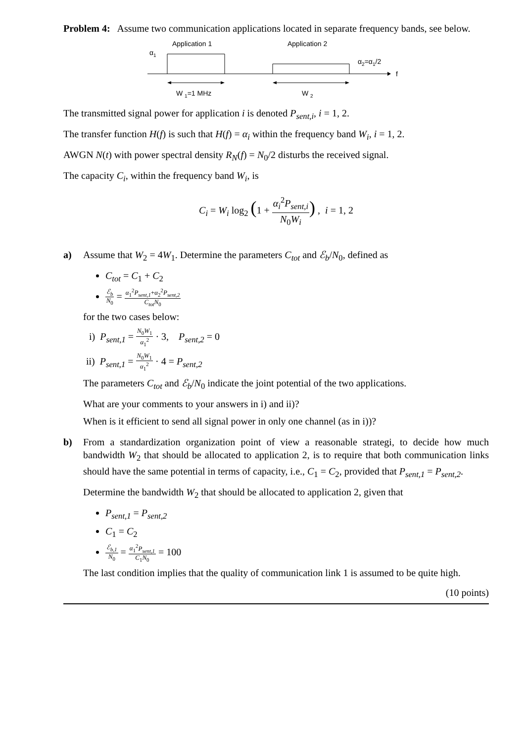Problem 4: Assume two communication applications located in separate frequency bands, see below.
Application 1
Application 2
α1
f
α2=α1/2
W 1=1 MHz
W 2
The transmitted signal power for application i is denoted P<sub>sent,i</sub>, i = 1, 2.
The transfer function H(f) is such that H(f) = α<sub>i</sub> within the frequency band W<sub>i</sub>, i = 1, 2.
AWGN N(t) with power spectral density R<sub>N</sub>(f) = N<sub>0</sub>/2 disturbs the received signal.
The capacity C<sub>i</sub>, within the frequency band W<sub>i</sub>, is
C<sub>i</sub> = W<sub>i</sub> log<sub>2</sub> (1 + α<sub>i</sub><sup>2</sup>P<sub>sent,i</sub> N<sub>0</sub>W<sub>i</sub>) , i = 1, 2
a) Assume that W<sub>2</sub> = 4W<sub>1</sub>. Determine the parameters C<sub>tot</sub> and ℰ<sub>b</sub>/N<sub>0</sub>, defined as
C<sub>tot</sub> = C<sub>1</sub> + C<sub>2</sub>
ℰ<sub>b</sub> N<sub>0</sub> = α<sub>1</sub><sup>2</sup>P<sub>sent,1</sub>+α<sub>2</sub><sup>2</sup>P<sub>sent,2</sub> C<sub>tot</sub>N<sub>0</sub>
for the two cases below:
i) P<sub>sent,1</sub> = N<sub>0</sub>W<sub>1</sub> α<sub>1</sub><sup>2</sup> · 3, P<sub>sent,2</sub> = 0
ii) P<sub>sent,1</sub> = N<sub>0</sub>W<sub>1</sub> α<sub>1</sub><sup>2</sup> · 4 = P<sub>sent,2</sub>
The parameters C<sub>tot</sub> and ℰ<sub>b</sub>/N<sub>0</sub> indicate the joint potential of the two applications.
What are your comments to your answers in i) and ii)?
When is it efficient to send all signal power in only one channel (as in i))?
b) From a standardization organization point of view a reasonable strategi, to decide how much bandwidth W<sub>2</sub> that should be allocated to application 2, is to require that both communication links should have the same potential in terms of capacity, i.e., C<sub>1</sub> = C<sub>2</sub>, provided that P<sub>sent,1</sub> = P<sub>sent,2</sub>.
Determine the bandwidth W<sub>2</sub> that should be allocated to application 2, given that
P<sub>sent,1</sub> = P<sub>sent,2</sub>
C<sub>1</sub> = C<sub>2</sub>
ℰ<sub>b,1</sub> N<sub>0</sub> = α<sub>1</sub><sup>2</sup>P<sub>sent,1</sub> C<sub>1</sub>N<sub>0</sub> = 100
The last condition implies that the quality of communication link 1 is assumed to be quite high.
(10 points)